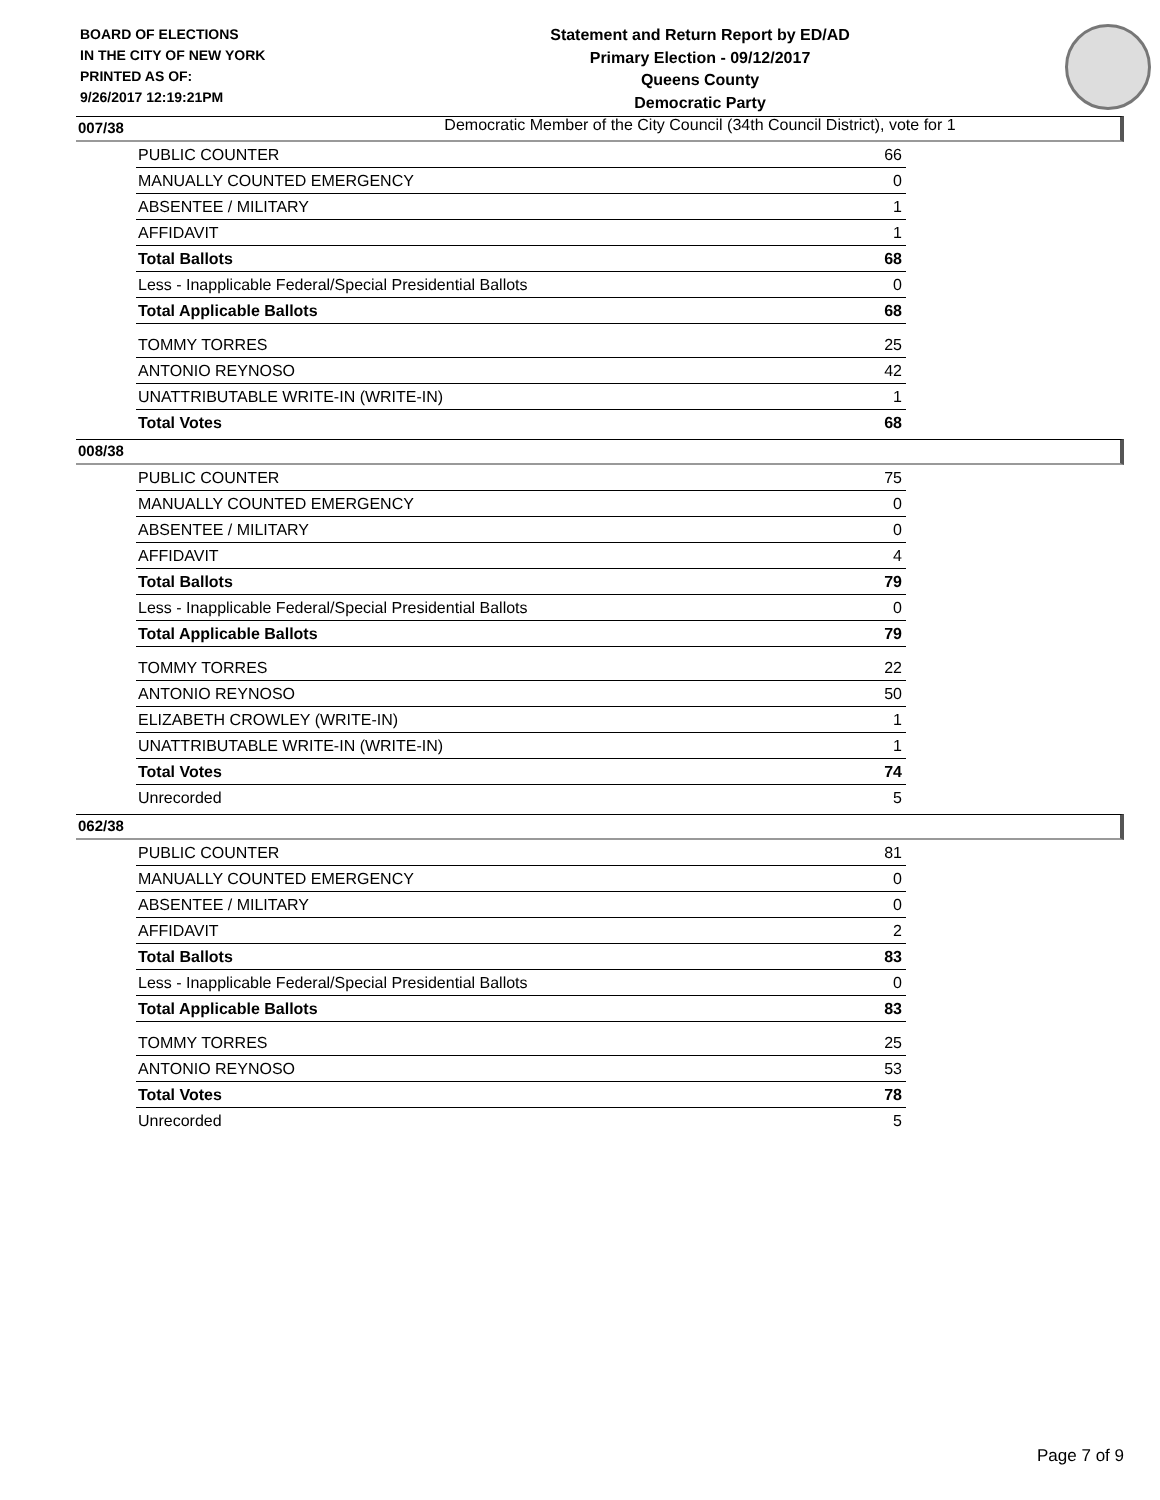BOARD OF ELECTIONS
IN THE CITY OF NEW YORK
PRINTED AS OF:
9/26/2017 12:19:21PM
Statement and Return Report by ED/AD
Primary Election - 09/12/2017
Queens County
Democratic Party
Democratic Member of the City Council (34th Council District), vote for 1
007/38
| PUBLIC COUNTER | 66 |
| MANUALLY COUNTED EMERGENCY | 0 |
| ABSENTEE / MILITARY | 1 |
| AFFIDAVIT | 1 |
| Total Ballots | 68 |
| Less - Inapplicable Federal/Special Presidential Ballots | 0 |
| Total Applicable Ballots | 68 |
| TOMMY TORRES | 25 |
| ANTONIO REYNOSO | 42 |
| UNATTRIBUTABLE WRITE-IN (WRITE-IN) | 1 |
| Total Votes | 68 |
008/38
| PUBLIC COUNTER | 75 |
| MANUALLY COUNTED EMERGENCY | 0 |
| ABSENTEE / MILITARY | 0 |
| AFFIDAVIT | 4 |
| Total Ballots | 79 |
| Less - Inapplicable Federal/Special Presidential Ballots | 0 |
| Total Applicable Ballots | 79 |
| TOMMY TORRES | 22 |
| ANTONIO REYNOSO | 50 |
| ELIZABETH CROWLEY (WRITE-IN) | 1 |
| UNATTRIBUTABLE WRITE-IN (WRITE-IN) | 1 |
| Total Votes | 74 |
| Unrecorded | 5 |
062/38
| PUBLIC COUNTER | 81 |
| MANUALLY COUNTED EMERGENCY | 0 |
| ABSENTEE / MILITARY | 0 |
| AFFIDAVIT | 2 |
| Total Ballots | 83 |
| Less - Inapplicable Federal/Special Presidential Ballots | 0 |
| Total Applicable Ballots | 83 |
| TOMMY TORRES | 25 |
| ANTONIO REYNOSO | 53 |
| Total Votes | 78 |
| Unrecorded | 5 |
Page 7 of 9